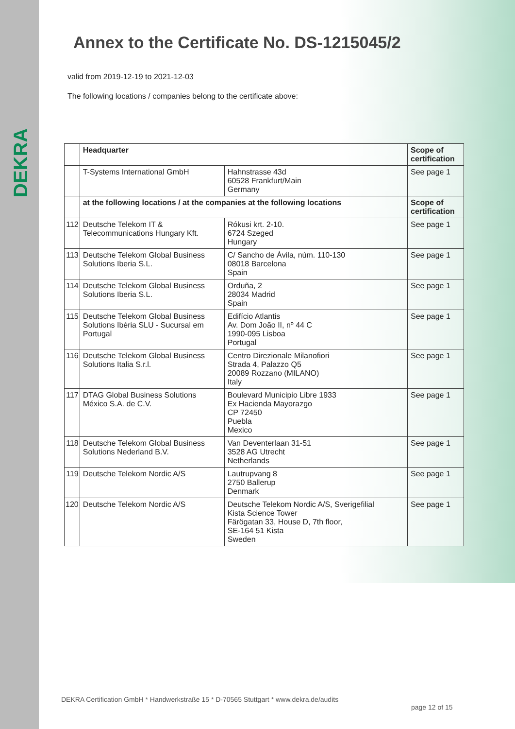DEKRA
Annex to the Certificate No. DS-1215045/2
valid from 2019-12-19 to 2021-12-03
The following locations / companies belong to the certificate above:
| | Headquarter | | Scope of certification |
| | T-Systems International GmbH | Hahnstrasse 43d 60528 Frankfurt/Main Germany | See page 1 |
| | at the following locations / at the companies at the following locations | | Scope of certification |
| 112 | Deutsche Telekom IT & Telecommunications Hungary Kft. | Rókusi krt. 2-10. 6724 Szeged Hungary | See page 1 |
| 113 | Deutsche Telekom Global Business Solutions Iberia S.L. | C/ Sancho de Ávila, núm. 110-130 08018 Barcelona Spain | See page 1 |
| 114 | Deutsche Telekom Global Business Solutions Iberia S.L. | Orduña, 2 28034 Madrid Spain | See page 1 |
| 115 | Deutsche Telekom Global Business Solutions Ibéria SLU - Sucursal em Portugal | Edifício Atlantis Av. Dom João II, nº 44 C 1990-095 Lisboa Portugal | See page 1 |
| 116 | Deutsche Telekom Global Business Solutions Italia S.r.l. | Centro Direzionale Milanofiori Strada 4, Palazzo Q5 20089 Rozzano (MILANO) Italy | See page 1 |
| 117 | DTAG Global Business Solutions México S.A. de C.V. | Boulevard Municipio Libre 1933 Ex Hacienda Mayorazgo CP 72450 Puebla Mexico | See page 1 |
| 118 | Deutsche Telekom Global Business Solutions Nederland B.V. | Van Deventerlaan 31-51 3528 AG Utrecht Netherlands | See page 1 |
| 119 | Deutsche Telekom Nordic A/S | Lautrupvang 8 2750 Ballerup Denmark | See page 1 |
| 120 | Deutsche Telekom Nordic A/S | Deutsche Telekom Nordic A/S, Sverigefilial Kista Science Tower Färögatan 33, House D, 7th floor, SE-164 51 Kista Sweden | See page 1 |
DEKRA Certification GmbH * Handwerkstraße 15 * D-70565 Stuttgart * www.dekra.de/audits
page 12 of 15